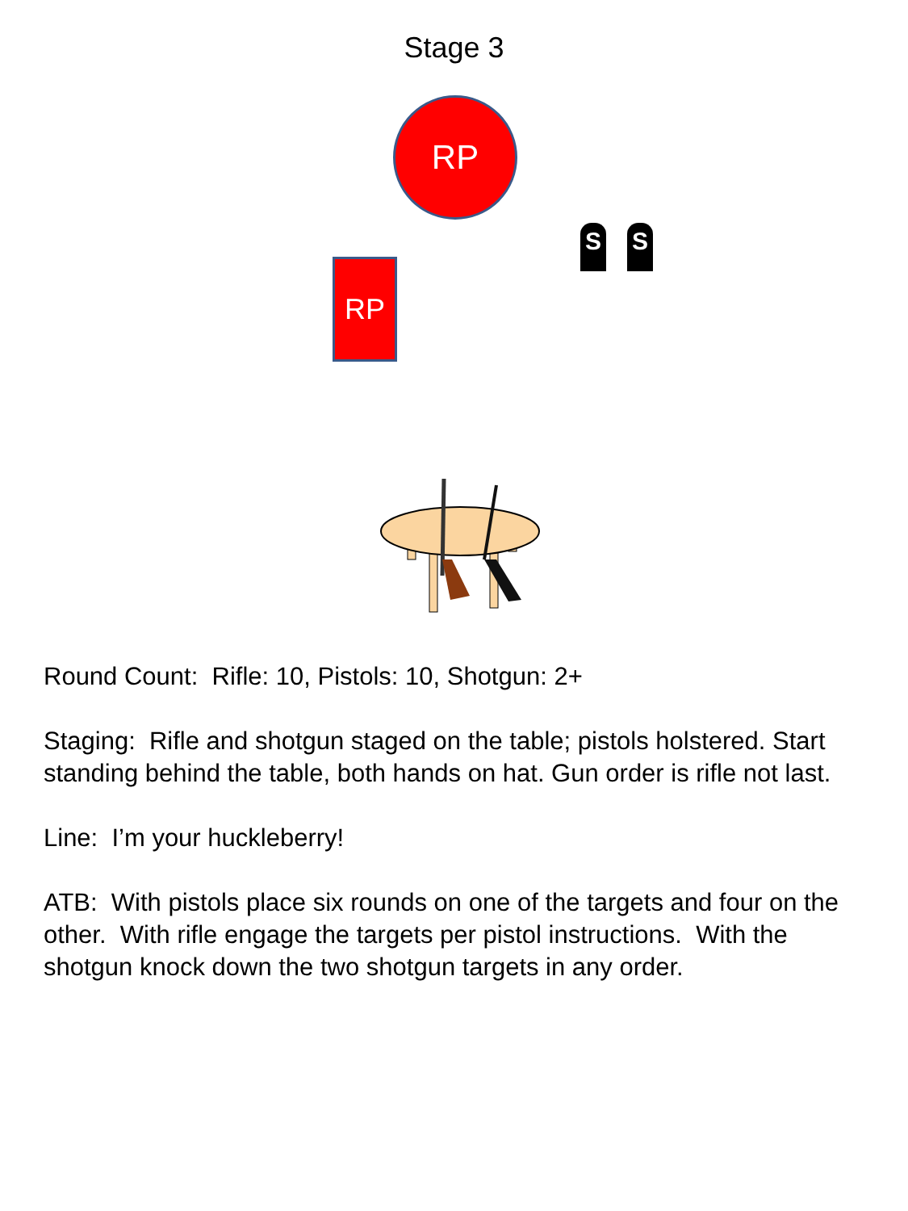Stage 3
RP
RP
S S
Round Count: Rifle: 10, Pistols: 10, Shotgun: 2+
Staging: Rifle and shotgun staged on the table; pistols holstered. Start standing behind the table, both hands on hat. Gun order is rifle not last.
Line: I’m your huckleberry!
ATB: With pistols place six rounds on one of the targets and four on the other. With rifle engage the targets per pistol instructions. With the shotgun knock down the two shotgun targets in any order.